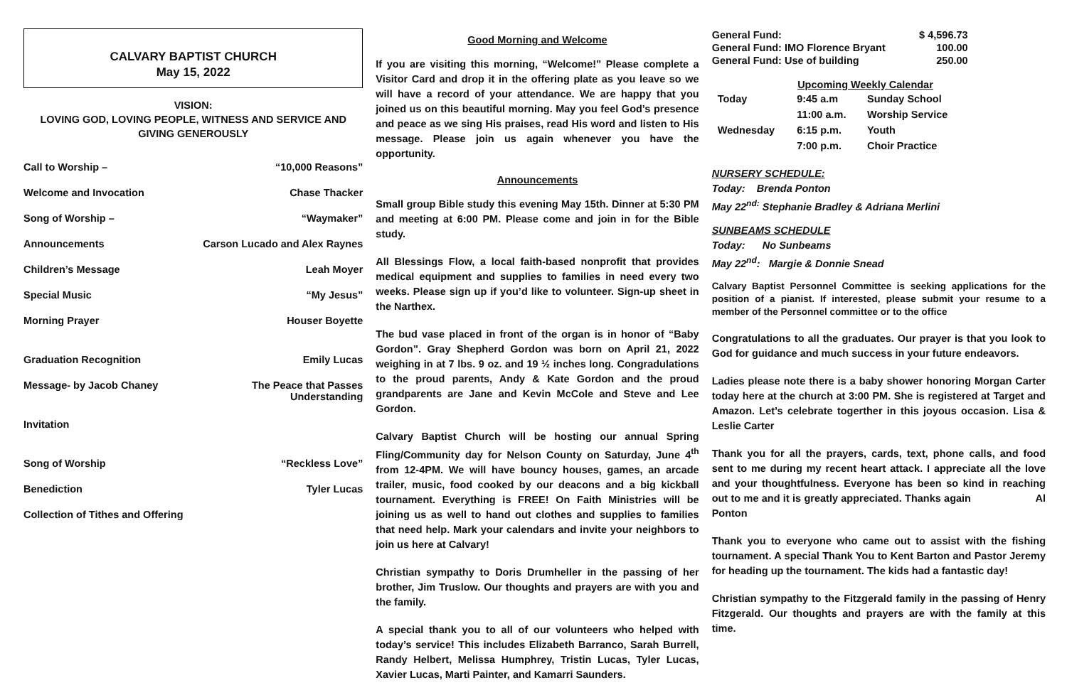CALVARY BAPTIST CHURCH
May 15, 2022
VISION:
LOVING GOD, LOVING PEOPLE, WITNESS AND SERVICE AND
GIVING GENEROUSLY
| Call to Worship – | “10,000 Reasons” |
| Welcome and Invocation | Chase Thacker |
| Song of Worship – | “Waymaker” |
| Announcements | Carson Lucado and Alex Raynes |
| Children’s Message | Leah Moyer |
| Special Music | “My Jesus” |
| Morning Prayer | Houser Boyette |
| Graduation Recognition | Emily Lucas |
| Message- by Jacob Chaney | The Peace that Passes Understanding |
| Invitation | |
| Song of Worship | “Reckless Love” |
| Benediction | Tyler Lucas |
| Collection of Tithes and Offering | |
Good Morning and Welcome
If you are visiting this morning, “Welcome!” Please complete a Visitor Card and drop it in the offering plate as you leave so we will have a record of your attendance. We are happy that you joined us on this beautiful morning. May you feel God’s presence and peace as we sing His praises, read His word and listen to His message. Please join us again whenever you have the opportunity.
Announcements
Small group Bible study this evening May 15th. Dinner at 5:30 PM and meeting at 6:00 PM. Please come and join in for the Bible study.
All Blessings Flow, a local faith-based nonprofit that provides medical equipment and supplies to families in need every two weeks. Please sign up if you’d like to volunteer. Sign-up sheet in the Narthex.
The bud vase placed in front of the organ is in honor of “Baby Gordon”. Gray Shepherd Gordon was born on April 21, 2022 weighing in at 7 lbs. 9 oz. and 19 ½ inches long. Congradulations to the proud parents, Andy & Kate Gordon and the proud grandparents are Jane and Kevin McCole and Steve and Lee Gordon.
Calvary Baptist Church will be hosting our annual Spring Fling/Community day for Nelson County on Saturday, June 4<sup>th</sup> from 12-4PM. We will have bouncy houses, games, an arcade trailer, music, food cooked by our deacons and a big kickball tournament. Everything is FREE! On Faith Ministries will be joining us as well to hand out clothes and supplies to families that need help. Mark your calendars and invite your neighbors to join us here at Calvary!
Christian sympathy to Doris Drumheller in the passing of her brother, Jim Truslow. Our thoughts and prayers are with you and the family.
A special thank you to all of our volunteers who helped with today’s service! This includes Elizabeth Barranco, Sarah Burrell, Randy Helbert, Melissa Humphrey, Tristin Lucas, Tyler Lucas, Xavier Lucas, Marti Painter, and Kamarri Saunders.
| General Fund: | $ 4,596.73 |
| General Fund: IMO Florence Bryant | 100.00 |
| General Fund: Use of building | 250.00 |
| | Upcoming Weekly Calendar | |
| Today | 9:45 a.m | Sunday School |
| | 11:00 a.m. | Worship Service |
| Wednesday | 6:15 p.m. | Youth |
| | 7:00 p.m. | Choir Practice |
NURSERY SCHEDULE:
Today: Brenda Ponton
May 22<sup>nd:</sup> Stephanie Bradley & Adriana Merlini
SUNBEAMS SCHEDULE
Today: No Sunbeams
May 22<sup>nd</sup>: Margie & Donnie Snead
Calvary Baptist Personnel Committee is seeking applications for the position of a pianist. If interested, please submit your resume to a member of the Personnel committee or to the office
Congratulations to all the graduates. Our prayer is that you look to God for guidance and much success in your future endeavors.
Ladies please note there is a baby shower honoring Morgan Carter today here at the church at 3:00 PM. She is registered at Target and Amazon. Let’s celebrate togerther in this joyous occasion. Lisa & Leslie Carter
Thank you for all the prayers, cards, text, phone calls, and food sent to me during my recent heart attack. I appreciate all the love and your thoughtfulness. Everyone has been so kind in reaching out to me and it is greatly appreciated. Thanks again Al Ponton
Thank you to everyone who came out to assist with the fishing tournament. A special Thank You to Kent Barton and Pastor Jeremy for heading up the tournament. The kids had a fantastic day!
Christian sympathy to the Fitzgerald family in the passing of Henry Fitzgerald. Our thoughts and prayers are with the family at this time.